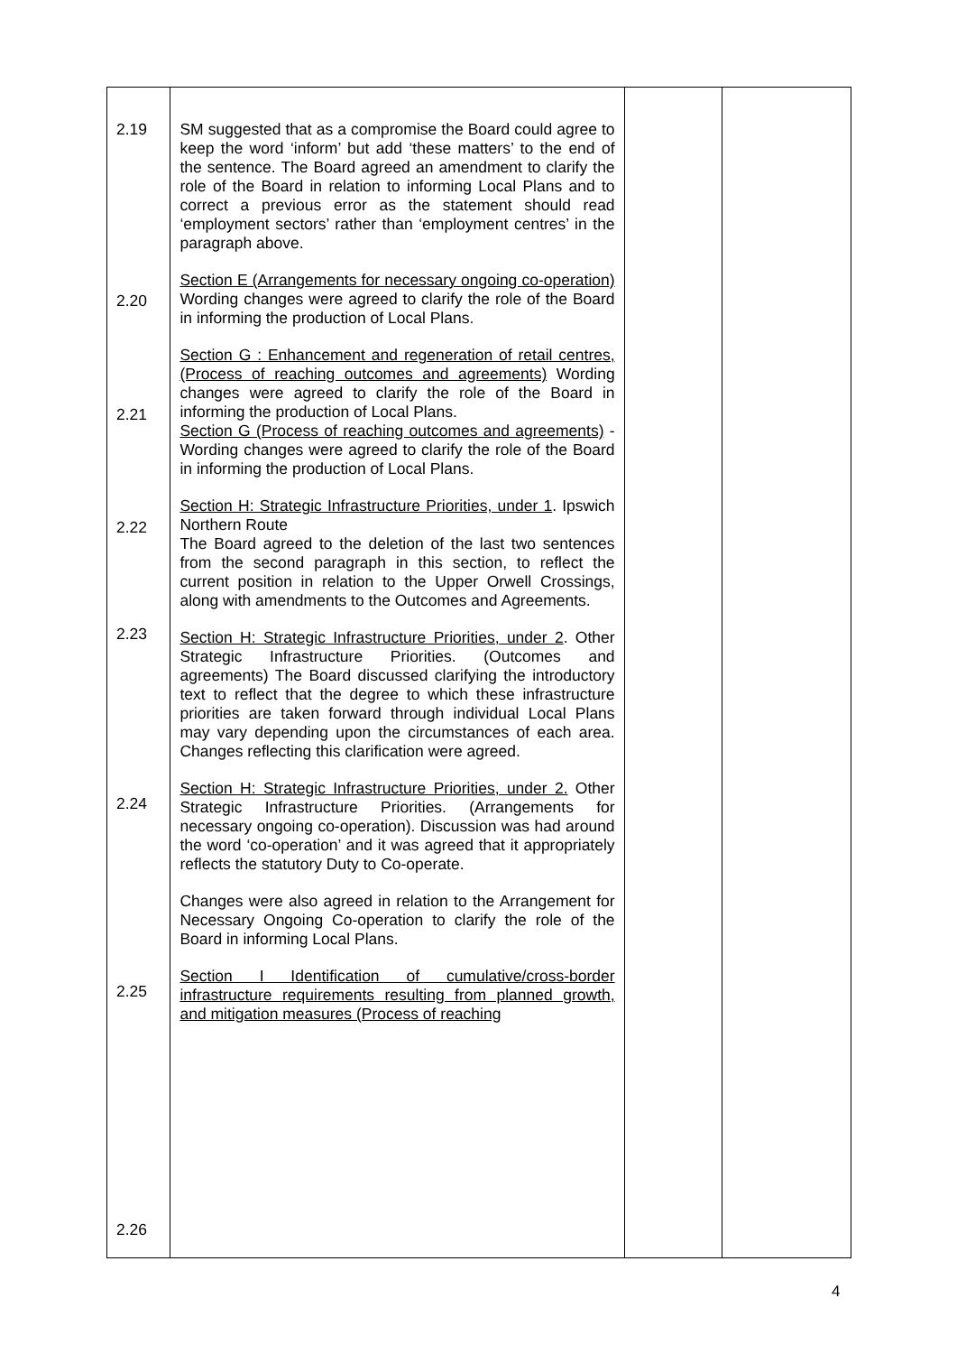| 2.19 2.20 2.21 2.22 2.23 2.24 2.25 2.26 | SM suggested that as a compromise the Board could agree to keep the word ‘inform’ but add ‘these matters’ to the end of the sentence. The Board agreed an amendment to clarify the role of the Board in relation to informing Local Plans and to correct a previous error as the statement should read ‘employment sectors’ rather than ‘employment centres’ in the paragraph above. Section E (Arrangements for necessary ongoing co-operation) Wording changes were agreed to clarify the role of the Board in informing the production of Local Plans. Section G : Enhancement and regeneration of retail centres, (Process of reaching outcomes and agreements) Wording changes were agreed to clarify the role of the Board in informing the production of Local Plans. Section G (Process of reaching outcomes and agreements) - Wording changes were agreed to clarify the role of the Board in informing the production of Local Plans. Section H: Strategic Infrastructure Priorities, under 1 . Ipswich Northern Route The Board agreed to the deletion of the last two sentences from the second paragraph in this section, to reflect the current position in relation to the Upper Orwell Crossings, along with amendments to the Outcomes and Agreements. Section H: Strategic Infrastructure Priorities, under 2 . Other Strategic Infrastructure Priorities. (Outcomes and agreements) The Board discussed clarifying the introductory text to reflect that the degree to which these infrastructure priorities are taken forward through individual Local Plans may vary depending upon the circumstances of each area. Changes reflecting this clarification were agreed. Section H: Strategic Infrastructure Priorities, under 2. Other Strategic Infrastructure Priorities. (Arrangements for necessary ongoing co-operation). Discussion was had around the word ‘co-operation’ and it was agreed that it appropriately reflects the statutory Duty to Co-operate. Changes were also agreed in relation to the Arrangement for Necessary Ongoing Co-operation to clarify the role of the Board in informing Local Plans. Section I Identification of cumulative/cross-border infrastructure requirements resulting from planned growth, and mitigation measures (Process of reaching | | |
4